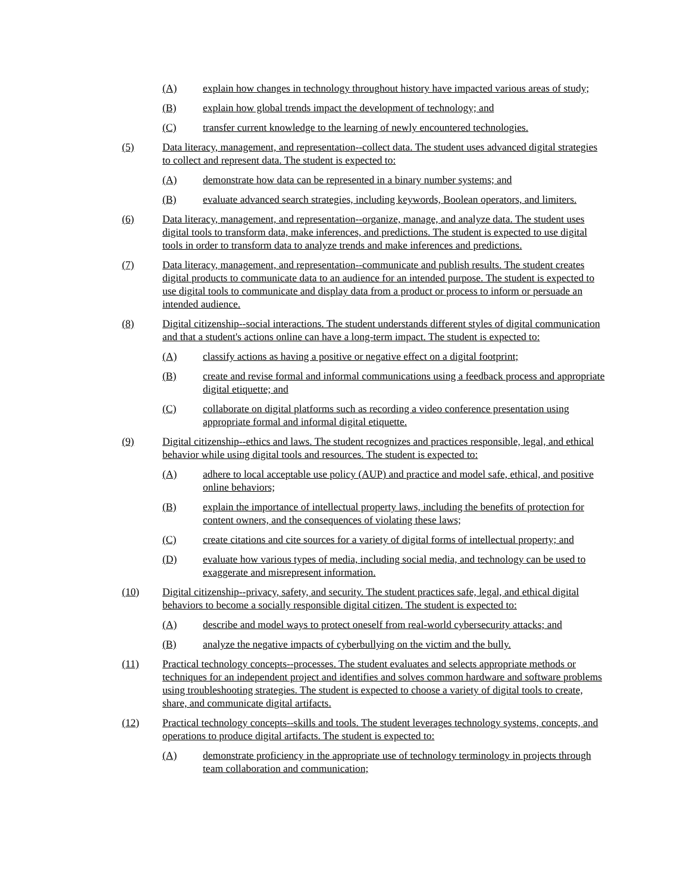(A) explain how changes in technology throughout history have impacted various areas of study;
(B) explain how global trends impact the development of technology; and
(C) transfer current knowledge to the learning of newly encountered technologies.
(5) Data literacy, management, and representation--collect data. The student uses advanced digital strategies to collect and represent data. The student is expected to:
(A) demonstrate how data can be represented in a binary number systems; and
(B) evaluate advanced search strategies, including keywords, Boolean operators, and limiters.
(6) Data literacy, management, and representation--organize, manage, and analyze data. The student uses digital tools to transform data, make inferences, and predictions. The student is expected to use digital tools in order to transform data to analyze trends and make inferences and predictions.
(7) Data literacy, management, and representation--communicate and publish results. The student creates digital products to communicate data to an audience for an intended purpose. The student is expected to use digital tools to communicate and display data from a product or process to inform or persuade an intended audience.
(8) Digital citizenship--social interactions. The student understands different styles of digital communication and that a student's actions online can have a long-term impact. The student is expected to:
(A) classify actions as having a positive or negative effect on a digital footprint;
(B) create and revise formal and informal communications using a feedback process and appropriate digital etiquette; and
(C) collaborate on digital platforms such as recording a video conference presentation using appropriate formal and informal digital etiquette.
(9) Digital citizenship--ethics and laws. The student recognizes and practices responsible, legal, and ethical behavior while using digital tools and resources. The student is expected to:
(A) adhere to local acceptable use policy (AUP) and practice and model safe, ethical, and positive online behaviors;
(B) explain the importance of intellectual property laws, including the benefits of protection for content owners, and the consequences of violating these laws;
(C) create citations and cite sources for a variety of digital forms of intellectual property; and
(D) evaluate how various types of media, including social media, and technology can be used to exaggerate and misrepresent information.
(10) Digital citizenship--privacy, safety, and security. The student practices safe, legal, and ethical digital behaviors to become a socially responsible digital citizen. The student is expected to:
(A) describe and model ways to protect oneself from real-world cybersecurity attacks; and
(B) analyze the negative impacts of cyberbullying on the victim and the bully.
(11) Practical technology concepts--processes. The student evaluates and selects appropriate methods or techniques for an independent project and identifies and solves common hardware and software problems using troubleshooting strategies. The student is expected to choose a variety of digital tools to create, share, and communicate digital artifacts.
(12) Practical technology concepts--skills and tools. The student leverages technology systems, concepts, and operations to produce digital artifacts. The student is expected to:
(A) demonstrate proficiency in the appropriate use of technology terminology in projects through team collaboration and communication;